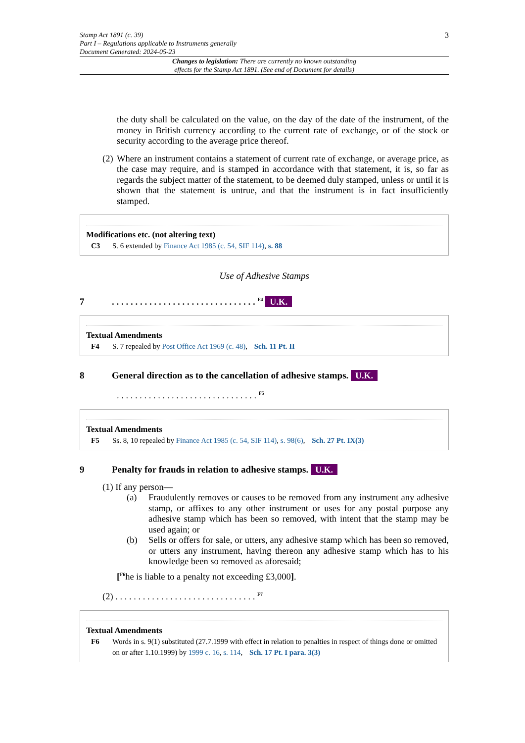Stamp Act 1891 (c. 39)
Part I – Regulations applicable to Instruments generally
Document Generated: 2024-05-23
3
Changes to legislation: There are currently no known outstanding
effects for the Stamp Act 1891. (See end of Document for details)
the duty shall be calculated on the value, on the day of the date of the instrument, of the money in British currency according to the current rate of exchange, or of the stock or security according to the average price thereof.
(2)
Where an instrument contains a statement of current rate of exchange, or average price, as the case may require, and is stamped in accordance with that statement, it is, so far as regards the subject matter of the statement, to be deemed duly stamped, unless or until it is shown that the statement is untrue, and that the instrument is in fact insufficiently stamped.
Modifications etc. (not altering text)
C3 S. 6 extended by Finance Act 1985 (c. 54, SIF 114), s. 88
Use of Adhesive Stamps
7. . . . . . . . . . . . . . . . . . . . . . . . . . . . . . . <sup>F4</sup> U.K.
Textual Amendments
F4 S. 7 repealed by Post Office Act 1969 (c. 48), Sch. 11 Pt. II
8 General direction as to the cancellation of adhesive stamps. U.K.
. . . . . . . . . . . . . . . . . . . . . . . . . . . . . . . <sup>F5</sup>
Textual Amendments
F5 Ss. 8, 10 repealed by Finance Act 1985 (c. 54, SIF 114), s. 98(6), Sch. 27 Pt. IX(3)
9 Penalty for frauds in relation to adhesive stamps. U.K.
(1) If any person—
(a) Fraudulently removes or causes to be removed from any instrument any adhesive stamp, or affixes to any other instrument or uses for any postal purpose any adhesive stamp which has been so removed, with intent that the stamp may be used again; or
(b) Sells or offers for sale, or utters, any adhesive stamp which has been so removed, or utters any instrument, having thereon any adhesive stamp which has to his knowledge been so removed as aforesaid;
[<sup>F6</sup>he is liable to a penalty not exceeding £3,000].
(2) . . . . . . . . . . . . . . . . . . . . . . . . . . . . . . . <sup>F7</sup>
Textual Amendments
F6 Words in s. 9(1) substituted (27.7.1999 with effect in relation to penalties in respect of things done or omitted on or after 1.10.1999) by 1999 c. 16, s. 114, Sch. 17 Pt. I para. 3(3)